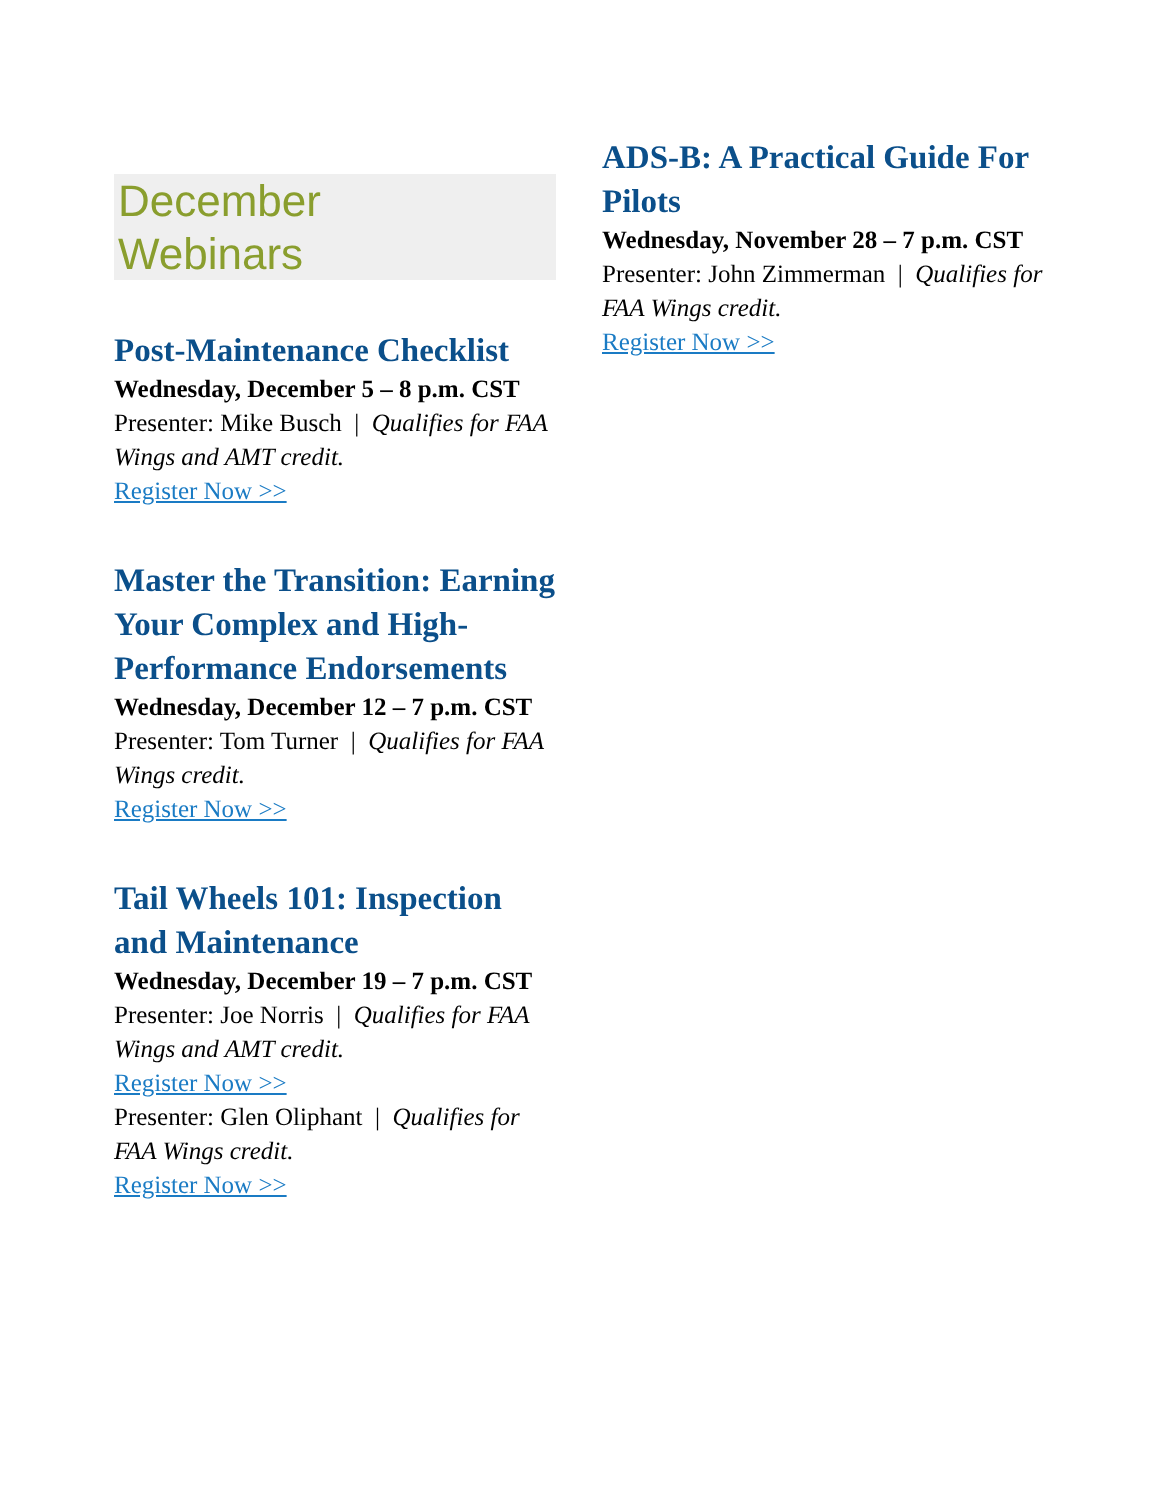December
Webinars
Post-Maintenance Checklist
Wednesday, December 5 – 8 p.m. CST
Presenter: Mike Busch | Qualifies for FAA Wings and AMT credit.
Register Now >>
Master the Transition: Earning Your Complex and High-Performance Endorsements
Wednesday, December 12 – 7 p.m. CST
Presenter: Tom Turner | Qualifies for FAA Wings credit.
Register Now >>
Tail Wheels 101: Inspection and Maintenance
Wednesday, December 19 – 7 p.m. CST
Presenter: Joe Norris | Qualifies for FAA Wings and AMT credit.
Register Now >>
Presenter: Glen Oliphant | Qualifies for FAA Wings credit.
Register Now >>
ADS-B: A Practical Guide For Pilots
Wednesday, November 28 – 7 p.m. CST
Presenter: John Zimmerman | Qualifies for FAA Wings credit.
Register Now >>